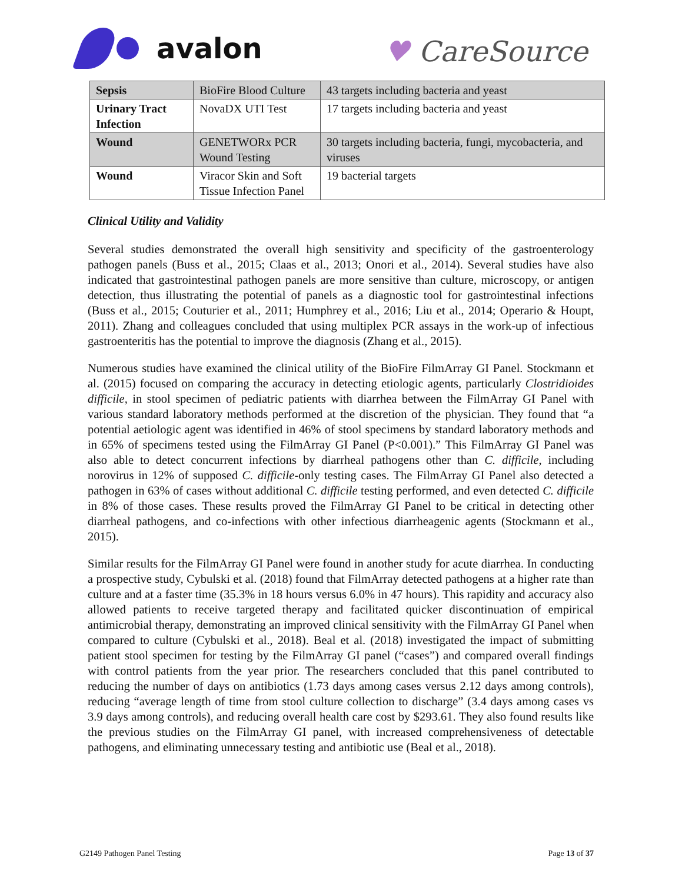avalon
♥ CareSource
| Sepsis | BioFire Blood Culture | 43 targets including bacteria and yeast |
| Urinary Tract Infection | NovaDX UTI Test | 17 targets including bacteria and yeast |
| Wound | GENETWORx PCR Wound Testing | 30 targets including bacteria, fungi, mycobacteria, and viruses |
| Wound | Viracor Skin and Soft Tissue Infection Panel | 19 bacterial targets |
Clinical Utility and Validity
Several studies demonstrated the overall high sensitivity and specificity of the gastroenterology pathogen panels (Buss et al., 2015; Claas et al., 2013; Onori et al., 2014). Several studies have also indicated that gastrointestinal pathogen panels are more sensitive than culture, microscopy, or antigen detection, thus illustrating the potential of panels as a diagnostic tool for gastrointestinal infections (Buss et al., 2015; Couturier et al., 2011; Humphrey et al., 2016; Liu et al., 2014; Operario & Houpt, 2011). Zhang and colleagues concluded that using multiplex PCR assays in the work-up of infectious gastroenteritis has the potential to improve the diagnosis (Zhang et al., 2015).
Numerous studies have examined the clinical utility of the BioFire FilmArray GI Panel. Stockmann et al. (2015) focused on comparing the accuracy in detecting etiologic agents, particularly Clostridioides difficile, in stool specimen of pediatric patients with diarrhea between the FilmArray GI Panel with various standard laboratory methods performed at the discretion of the physician. They found that “a potential aetiologic agent was identified in 46% of stool specimens by standard laboratory methods and in 65% of specimens tested using the FilmArray GI Panel (P<0.001).” This FilmArray GI Panel was also able to detect concurrent infections by diarrheal pathogens other than C. difficile, including norovirus in 12% of supposed C. difficile-only testing cases. The FilmArray GI Panel also detected a pathogen in 63% of cases without additional C. difficile testing performed, and even detected C. difficile in 8% of those cases. These results proved the FilmArray GI Panel to be critical in detecting other diarrheal pathogens, and co-infections with other infectious diarrheagenic agents (Stockmann et al., 2015).
Similar results for the FilmArray GI Panel were found in another study for acute diarrhea. In conducting a prospective study, Cybulski et al. (2018) found that FilmArray detected pathogens at a higher rate than culture and at a faster time (35.3% in 18 hours versus 6.0% in 47 hours). This rapidity and accuracy also allowed patients to receive targeted therapy and facilitated quicker discontinuation of empirical antimicrobial therapy, demonstrating an improved clinical sensitivity with the FilmArray GI Panel when compared to culture (Cybulski et al., 2018). Beal et al. (2018) investigated the impact of submitting patient stool specimen for testing by the FilmArray GI panel (“cases”) and compared overall findings with control patients from the year prior. The researchers concluded that this panel contributed to reducing the number of days on antibiotics (1.73 days among cases versus 2.12 days among controls), reducing “average length of time from stool culture collection to discharge” (3.4 days among cases vs 3.9 days among controls), and reducing overall health care cost by $293.61. They also found results like the previous studies on the FilmArray GI panel, with increased comprehensiveness of detectable pathogens, and eliminating unnecessary testing and antibiotic use (Beal et al., 2018).
G2149 Pathogen Panel Testing Page 13 of 37